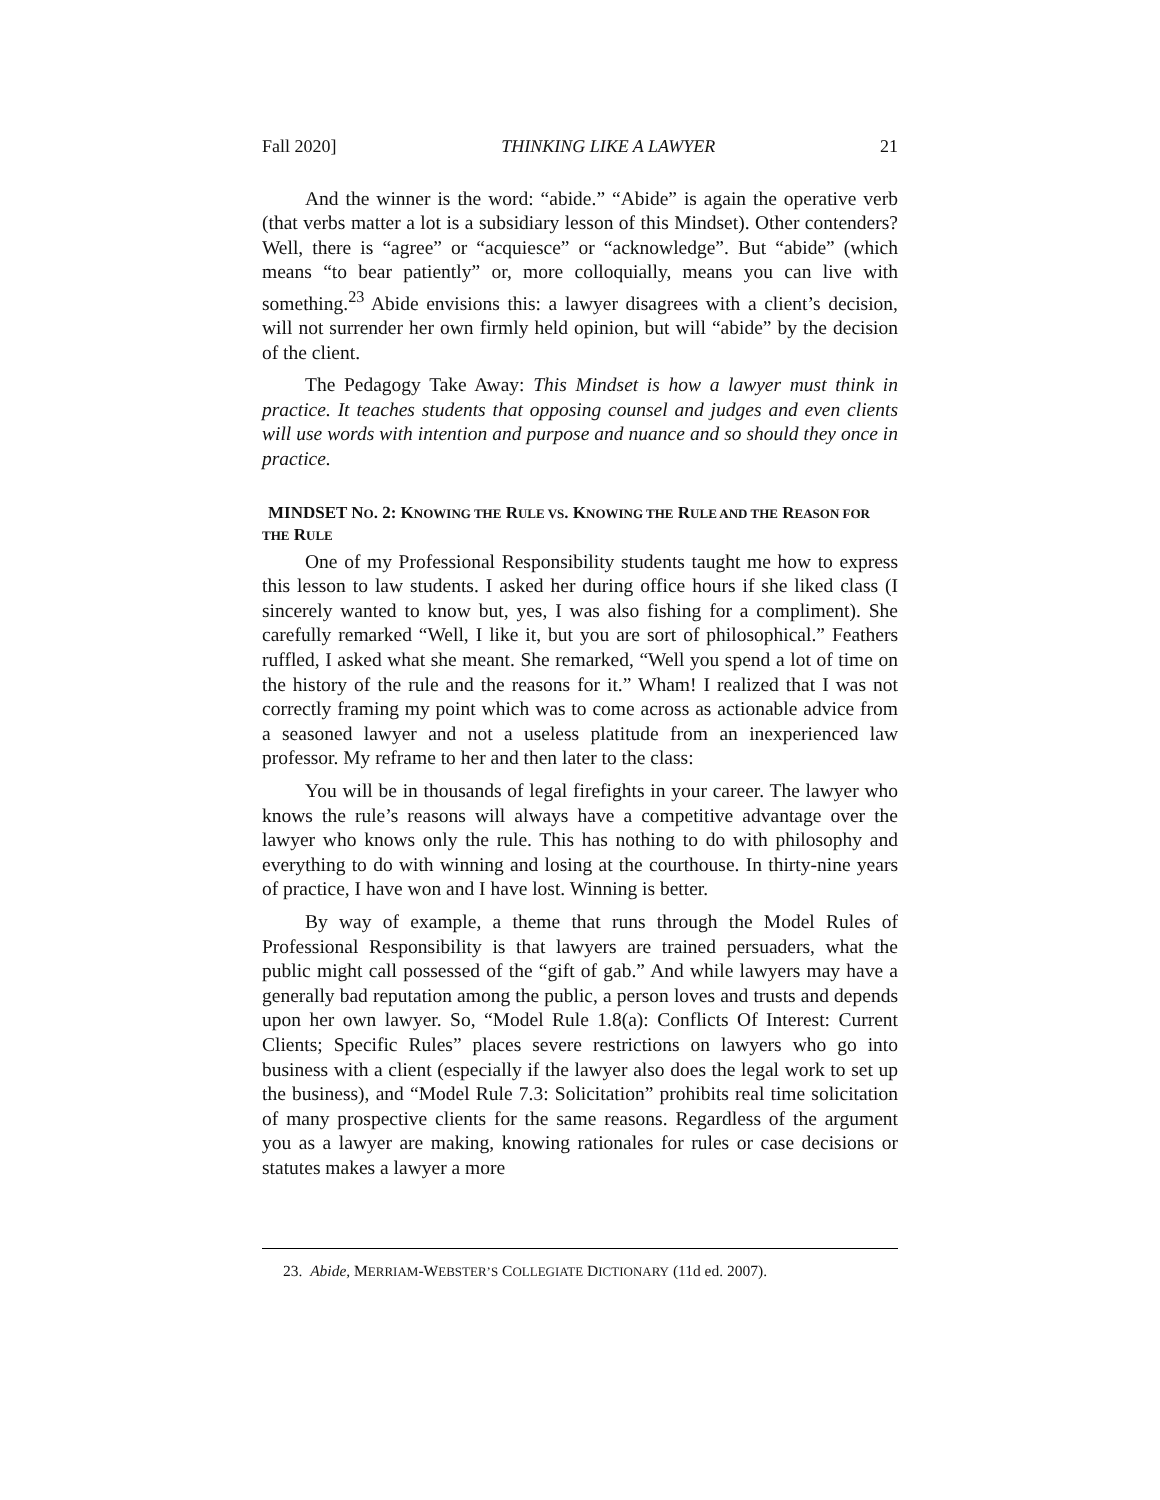Fall 2020] THINKING LIKE A LAWYER 21
And the winner is the word: “abide.” “Abide” is again the operative verb (that verbs matter a lot is a subsidiary lesson of this Mindset). Other contenders? Well, there is “agree” or “acquiesce” or “acknowledge”. But “abide” (which means “to bear patiently” or, more colloquially, means you can live with something.<sup>23</sup> Abide envisions this: a lawyer disagrees with a client’s decision, will not surrender her own firmly held opinion, but will “abide” by the decision of the client.
The Pedagogy Take Away: This Mindset is how a lawyer must think in practice. It teaches students that opposing counsel and judges and even clients will use words with intention and purpose and nuance and so should they once in practice.
MINDSET NO. 2: KNOWING THE RULE VS. KNOWING THE RULE AND THE REASON FOR THE RULE
One of my Professional Responsibility students taught me how to express this lesson to law students. I asked her during office hours if she liked class (I sincerely wanted to know but, yes, I was also fishing for a compliment). She carefully remarked “Well, I like it, but you are sort of philosophical.” Feathers ruffled, I asked what she meant. She remarked, “Well you spend a lot of time on the history of the rule and the reasons for it.” Wham! I realized that I was not correctly framing my point which was to come across as actionable advice from a seasoned lawyer and not a useless platitude from an inexperienced law professor. My reframe to her and then later to the class:
You will be in thousands of legal firefights in your career. The lawyer who knows the rule’s reasons will always have a competitive advantage over the lawyer who knows only the rule. This has nothing to do with philosophy and everything to do with winning and losing at the courthouse. In thirty-nine years of practice, I have won and I have lost. Winning is better.
By way of example, a theme that runs through the Model Rules of Professional Responsibility is that lawyers are trained persuaders, what the public might call possessed of the “gift of gab.” And while lawyers may have a generally bad reputation among the public, a person loves and trusts and depends upon her own lawyer. So, “Model Rule 1.8(a): Conflicts Of Interest: Current Clients; Specific Rules” places severe restrictions on lawyers who go into business with a client (especially if the lawyer also does the legal work to set up the business), and “Model Rule 7.3: Solicitation” prohibits real time solicitation of many prospective clients for the same reasons. Regardless of the argument you as a lawyer are making, knowing rationales for rules or case decisions or statutes makes a lawyer a more
23. Abide, MERRIAM-WEBSTER’S COLLEGIATE DICTIONARY (11d ed. 2007).